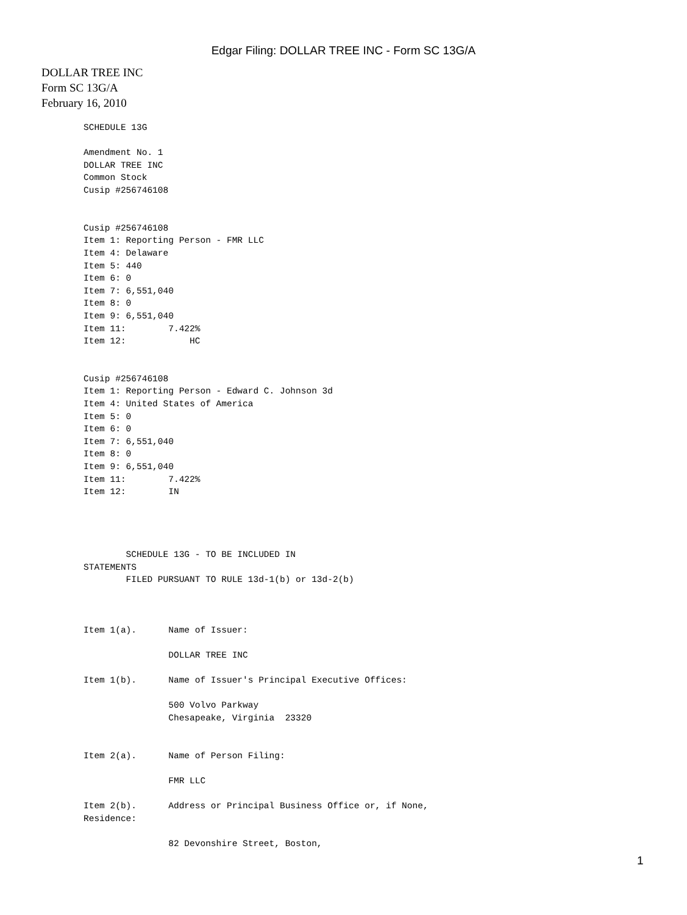Edgar Filing: DOLLAR TREE INC - Form SC 13G/A
DOLLAR TREE INC
Form SC 13G/A
February 16, 2010
SCHEDULE 13G

Amendment No. 1
DOLLAR TREE INC
Common Stock
Cusip #256746108


Cusip #256746108
Item 1: Reporting Person - FMR LLC
Item 4: Delaware
Item 5: 440
Item 6: 0
Item 7: 6,551,040
Item 8: 0
Item 9: 6,551,040
Item 11:        7.422%
Item 12:            HC


Cusip #256746108
Item 1: Reporting Person - Edward C. Johnson 3d
Item 4: United States of America
Item 5: 0
Item 6: 0
Item 7: 6,551,040
Item 8: 0
Item 9: 6,551,040
Item 11:        7.422%
Item 12:        IN




        SCHEDULE 13G - TO BE INCLUDED IN
STATEMENTS
        FILED PURSUANT TO RULE 13d-1(b) or 13d-2(b)



Item 1(a).      Name of Issuer:

                DOLLAR TREE INC

Item 1(b).      Name of Issuer's Principal Executive Offices:

                500 Volvo Parkway
                Chesapeake, Virginia  23320


Item 2(a).      Name of Person Filing:

                FMR LLC

Item 2(b).      Address or Principal Business Office or, if None,
Residence:

                82 Devonshire Street, Boston,
1